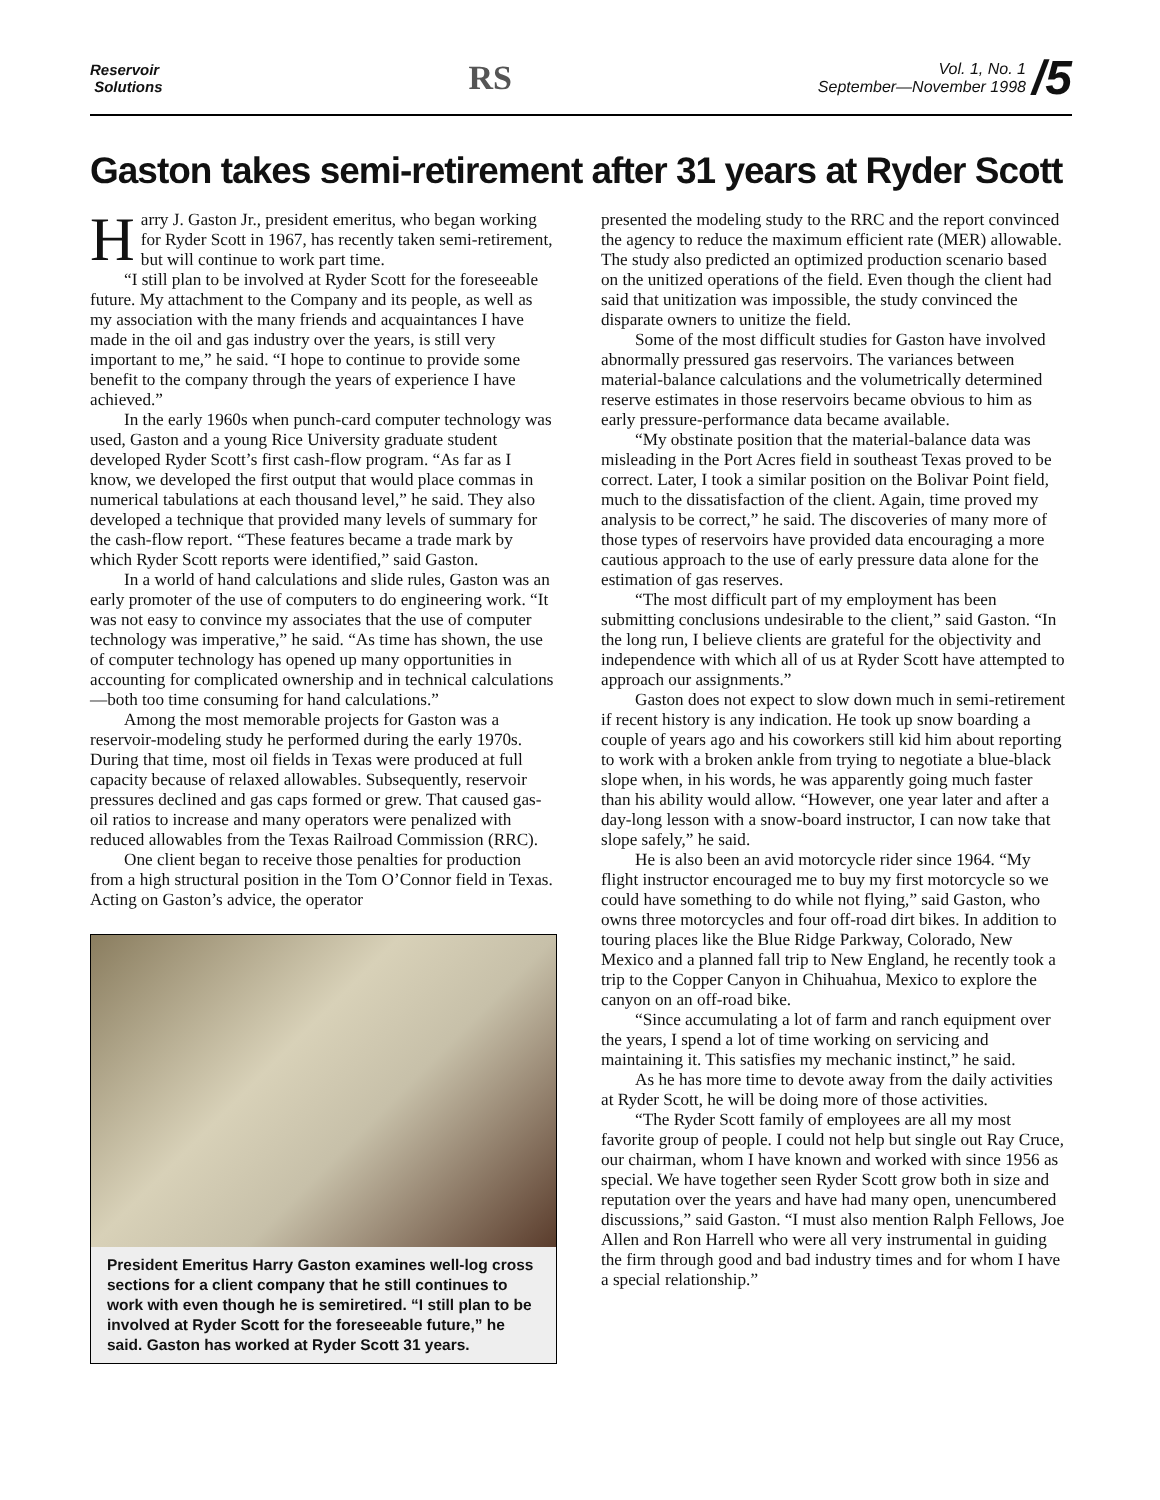Reservoir
Solutions
RS
Vol. 1, No. 1
September—November 1998
/5
Gaston takes semi-retirement after 31 years at Ryder Scott
Harry J. Gaston Jr., president emeritus, who began working for Ryder Scott in 1967, has recently taken semi-retirement, but will continue to work part time.
“I still plan to be involved at Ryder Scott for the foreseeable future. My attachment to the Company and its people, as well as my association with the many friends and acquaintances I have made in the oil and gas industry over the years, is still very important to me,” he said. “I hope to continue to provide some benefit to the company through the years of experience I have achieved.”
In the early 1960s when punch-card computer technology was used, Gaston and a young Rice University graduate student developed Ryder Scott’s first cash-flow program. “As far as I know, we developed the first output that would place commas in numerical tabulations at each thousand level,” he said. They also developed a technique that provided many levels of summary for the cash-flow report. “These features became a trade mark by which Ryder Scott reports were identified,” said Gaston.
In a world of hand calculations and slide rules, Gaston was an early promoter of the use of computers to do engineering work. “It was not easy to convince my associates that the use of computer technology was imperative,” he said. “As time has shown, the use of computer technology has opened up many opportunities in accounting for complicated ownership and in technical calculations—both too time consuming for hand calculations.”
Among the most memorable projects for Gaston was a reservoir-modeling study he performed during the early 1970s. During that time, most oil fields in Texas were produced at full capacity because of relaxed allowables. Subsequently, reservoir pressures declined and gas caps formed or grew. That caused gas-oil ratios to increase and many operators were penalized with reduced allowables from the Texas Railroad Commission (RRC).
One client began to receive those penalties for production from a high structural position in the Tom O’Connor field in Texas. Acting on Gaston’s advice, the operator
President Emeritus Harry Gaston examines well-log cross sections for a client company that he still continues to work with even though he is semiretired. “I still plan to be involved at Ryder Scott for the foreseeable future,” he said. Gaston has worked at Ryder Scott 31 years.
presented the modeling study to the RRC and the report convinced the agency to reduce the maximum efficient rate (MER) allowable. The study also predicted an optimized production scenario based on the unitized operations of the field. Even though the client had said that unitization was impossible, the study convinced the disparate owners to unitize the field.
Some of the most difficult studies for Gaston have involved abnormally pressured gas reservoirs. The variances between material-balance calculations and the volumetrically determined reserve estimates in those reservoirs became obvious to him as early pressure-performance data became available.
“My obstinate position that the material-balance data was misleading in the Port Acres field in southeast Texas proved to be correct. Later, I took a similar position on the Bolivar Point field, much to the dissatisfaction of the client. Again, time proved my analysis to be correct,” he said. The discoveries of many more of those types of reservoirs have provided data encouraging a more cautious approach to the use of early pressure data alone for the estimation of gas reserves.
“The most difficult part of my employment has been submitting conclusions undesirable to the client,” said Gaston. “In the long run, I believe clients are grateful for the objectivity and independence with which all of us at Ryder Scott have attempted to approach our assignments.”
Gaston does not expect to slow down much in semi-retirement if recent history is any indication. He took up snow boarding a couple of years ago and his coworkers still kid him about reporting to work with a broken ankle from trying to negotiate a blue-black slope when, in his words, he was apparently going much faster than his ability would allow. “However, one year later and after a day-long lesson with a snow-board instructor, I can now take that slope safely,” he said.
He is also been an avid motorcycle rider since 1964. “My flight instructor encouraged me to buy my first motorcycle so we could have something to do while not flying,” said Gaston, who owns three motorcycles and four off-road dirt bikes. In addition to touring places like the Blue Ridge Parkway, Colorado, New Mexico and a planned fall trip to New England, he recently took a trip to the Copper Canyon in Chihuahua, Mexico to explore the canyon on an off-road bike.
“Since accumulating a lot of farm and ranch equipment over the years, I spend a lot of time working on servicing and maintaining it. This satisfies my mechanic instinct,” he said.
As he has more time to devote away from the daily activities at Ryder Scott, he will be doing more of those activities.
“The Ryder Scott family of employees are all my most favorite group of people. I could not help but single out Ray Cruce, our chairman, whom I have known and worked with since 1956 as special. We have together seen Ryder Scott grow both in size and reputation over the years and have had many open, unencumbered discussions,” said Gaston. “I must also mention Ralph Fellows, Joe Allen and Ron Harrell who were all very instrumental in guiding the firm through good and bad industry times and for whom I have a special relationship.”